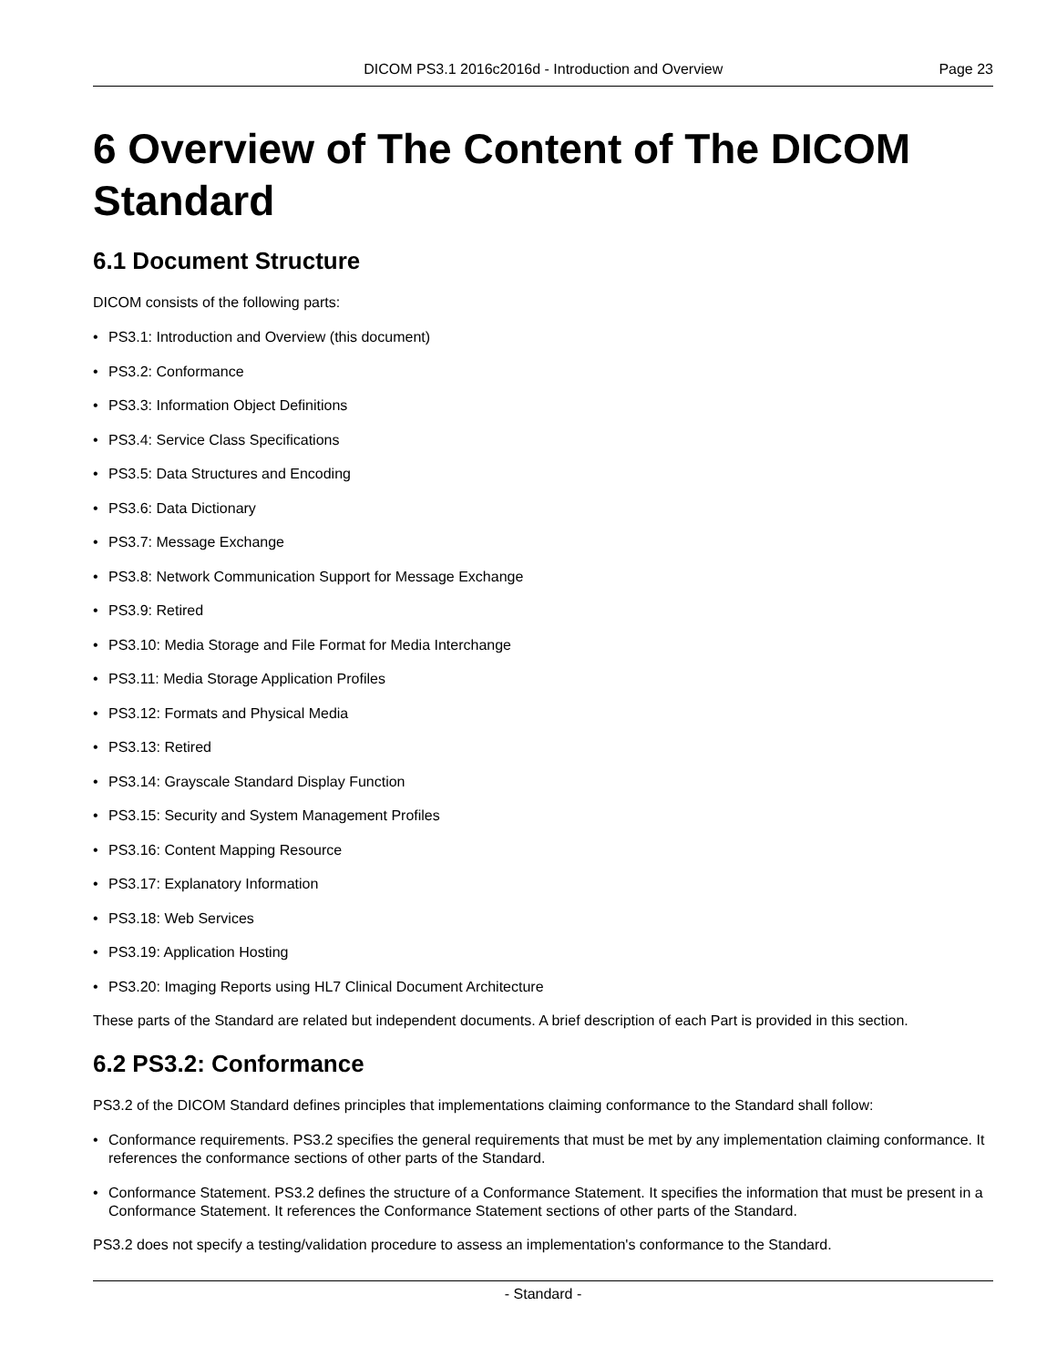DICOM PS3.1 2016c2016d - Introduction and Overview Page 23
6 Overview of The Content of The DICOM Standard
6.1 Document Structure
DICOM consists of the following parts:
• PS3.1: Introduction and Overview (this document)
• PS3.2: Conformance
• PS3.3: Information Object Definitions
• PS3.4: Service Class Specifications
• PS3.5: Data Structures and Encoding
• PS3.6: Data Dictionary
• PS3.7: Message Exchange
• PS3.8: Network Communication Support for Message Exchange
• PS3.9: Retired
• PS3.10: Media Storage and File Format for Media Interchange
• PS3.11: Media Storage Application Profiles
• PS3.12: Formats and Physical Media
• PS3.13: Retired
• PS3.14: Grayscale Standard Display Function
• PS3.15: Security and System Management Profiles
• PS3.16: Content Mapping Resource
• PS3.17: Explanatory Information
• PS3.18: Web Services
• PS3.19: Application Hosting
• PS3.20: Imaging Reports using HL7 Clinical Document Architecture
These parts of the Standard are related but independent documents. A brief description of each Part is provided in this section.
6.2 PS3.2: Conformance
PS3.2 of the DICOM Standard defines principles that implementations claiming conformance to the Standard shall follow:
• Conformance requirements. PS3.2 specifies the general requirements that must be met by any implementation claiming conformance. It references the conformance sections of other parts of the Standard.
• Conformance Statement. PS3.2 defines the structure of a Conformance Statement. It specifies the information that must be present in a Conformance Statement. It references the Conformance Statement sections of other parts of the Standard.
PS3.2 does not specify a testing/validation procedure to assess an implementation's conformance to the Standard.
- Standard -